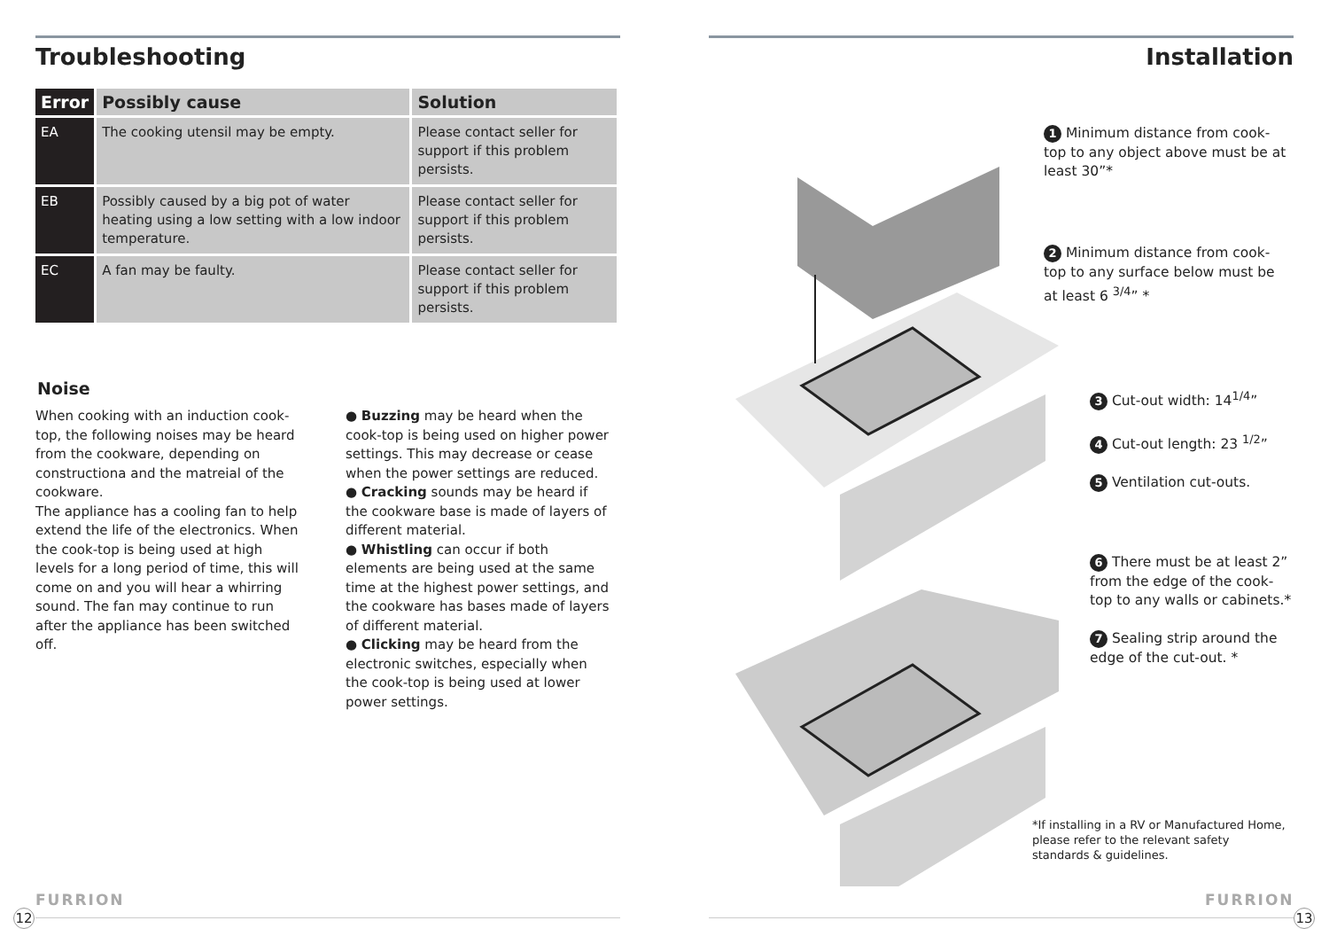Troubleshooting
| Error | Possibly cause | Solution |
| --- | --- | --- |
| EA | The cooking utensil may be empty. | Please contact seller for support if this problem persists. |
| EB | Possibly caused by a big pot of water heating using a low setting with a low indoor temperature. | Please contact seller for support if this problem persists. |
| EC | A fan may be faulty. | Please contact seller for support if this problem persists. |
Noise
When cooking with an induction cook-top, the following noises may be heard from the cookware, depending on constructiona and the matreial of the cookware.
The appliance has a cooling fan to help extend the life of the electronics. When the cook-top is being used at high levels for a long period of time, this will come on and you will hear a whirring sound. The fan may continue to run after the appliance has been switched off.
● Buzzing may be heard when the cook-top is being used on higher power settings. This may decrease or cease when the power settings are reduced.
● Cracking sounds may be heard if the cookware base is made of layers of different material.
● Whistling can occur if both elements are being used at the same time at the highest power settings, and the cookware has bases made of layers of different material.
● Clicking may be heard from the electronic switches, especially when the cook-top is being used at lower power settings.
Installation
1 Minimum distance from cook-top to any object above must be at least 30”*
2 Minimum distance from cook-top to any surface below must be at least 6 <sup>3/4</sup>” *
3 Cut-out width: 14<sup>1/4</sup>”
4 Cut-out length: 23 <sup>1/2</sup>”
5 Ventilation cut-outs.
6 There must be at least 2” from the edge of the cook-top to any walls or cabinets.*
7 Sealing strip around the edge of the cut-out. *
*If installing in a RV or Manufactured Home, please refer to the relevant safety standards & guidelines.
FURRION FURRION
12 13